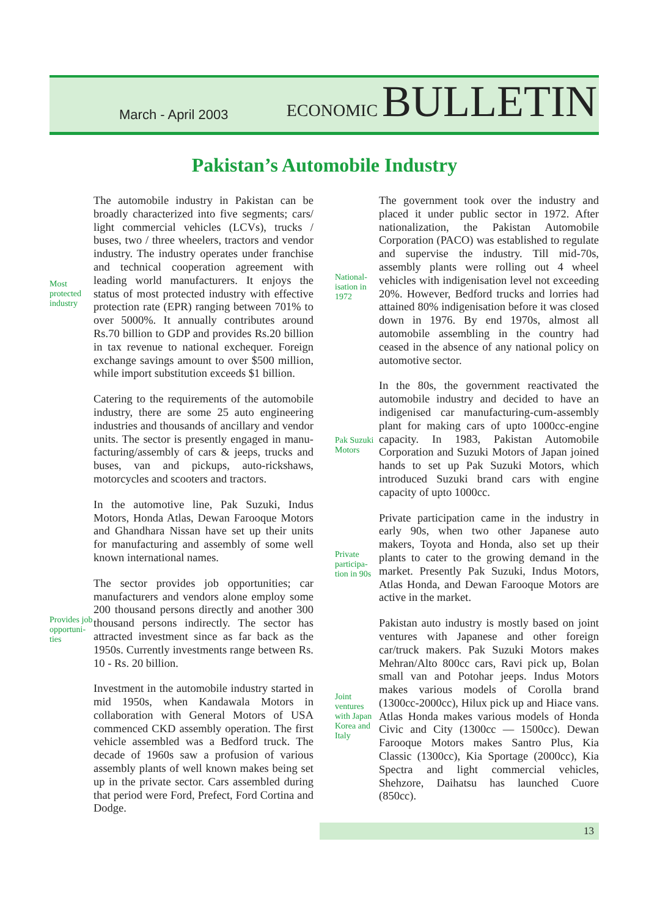March - April 2003
ECONOMIC BULLETIN
Pakistan’s Automobile Industry
Most protected industry
The automobile industry in Pakistan can be broadly characterized into five segments; cars/ light commercial vehicles (LCVs), trucks / buses, two / three wheelers, tractors and vendor industry. The industry operates under franchise and technical cooperation agreement with leading world manufacturers. It enjoys the status of most protected industry with effective protection rate (EPR) ranging between 701% to over 5000%. It annually contributes around Rs.70 billion to GDP and provides Rs.20 billion in tax revenue to national exchequer. Foreign exchange savings amount to over $500 million, while import substitution exceeds $1 billion.
Catering to the requirements of the automobile industry, there are some 25 auto engineering industries and thousands of ancillary and vendor units. The sector is presently engaged in manu-facturing/assembly of cars & jeeps, trucks and buses, van and pickups, auto-rickshaws, motorcycles and scooters and tractors.
In the automotive line, Pak Suzuki, Indus Motors, Honda Atlas, Dewan Farooque Motors and Ghandhara Nissan have set up their units for manufacturing and assembly of some well known international names.
Provides job opportuni-ties
The sector provides job opportunities; car manufacturers and vendors alone employ some 200 thousand persons directly and another 300 thousand persons indirectly. The sector has attracted investment since as far back as the 1950s. Currently investments range between Rs. 10 - Rs. 20 billion.
Investment in the automobile industry started in mid 1950s, when Kandawala Motors in collaboration with General Motors of USA commenced CKD assembly operation. The first vehicle assembled was a Bedford truck. The decade of 1960s saw a profusion of various assembly plants of well known makes being set up in the private sector. Cars assembled during that period were Ford, Prefect, Ford Cortina and Dodge.
National-isation in 1972
The government took over the industry and placed it under public sector in 1972. After nationalization, the Pakistan Automobile Corporation (PACO) was established to regulate and supervise the industry. Till mid-70s, assembly plants were rolling out 4 wheel vehicles with indigenisation level not exceeding 20%. However, Bedford trucks and lorries had attained 80% indigenisation before it was closed down in 1976. By end 1970s, almost all automobile assembling in the country had ceased in the absence of any national policy on automotive sector.
Pak Suzuki Motors
In the 80s, the government reactivated the automobile industry and decided to have an indigenised car manufacturing-cum-assembly plant for making cars of upto 1000cc-engine capacity. In 1983, Pakistan Automobile Corporation and Suzuki Motors of Japan joined hands to set up Pak Suzuki Motors, which introduced Suzuki brand cars with engine capacity of upto 1000cc.
Private participa-tion in 90s
Private participation came in the industry in early 90s, when two other Japanese auto makers, Toyota and Honda, also set up their plants to cater to the growing demand in the market. Presently Pak Suzuki, Indus Motors, Atlas Honda, and Dewan Farooque Motors are active in the market.
Joint ventures with Japan Korea and Italy
Pakistan auto industry is mostly based on joint ventures with Japanese and other foreign car/truck makers. Pak Suzuki Motors makes Mehran/Alto 800cc cars, Ravi pick up, Bolan small van and Potohar jeeps. Indus Motors makes various models of Corolla brand (1300cc-2000cc), Hilux pick up and Hiace vans. Atlas Honda makes various models of Honda Civic and City (1300cc — 1500cc). Dewan Farooque Motors makes Santro Plus, Kia Classic (1300cc), Kia Sportage (2000cc), Kia Spectra and light commercial vehicles, Shehzore, Daihatsu has launched Cuore (850cc).
13